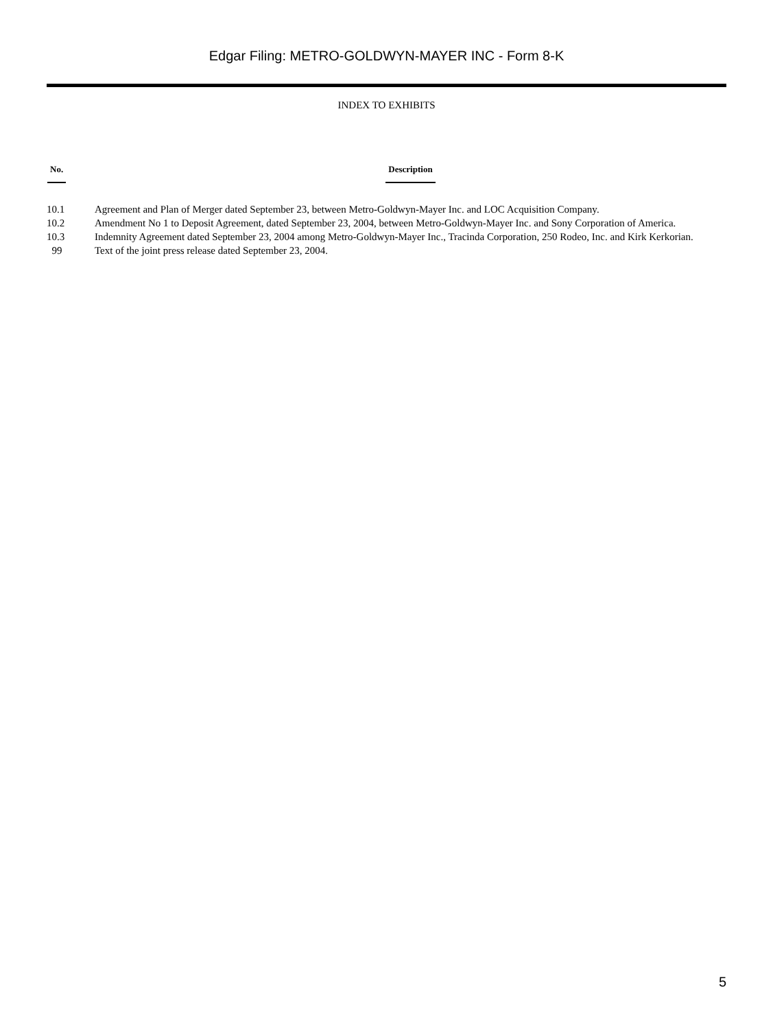Edgar Filing: METRO-GOLDWYN-MAYER INC - Form 8-K
INDEX TO EXHIBITS
| No. | Description |
| --- | --- |
| 10.1 | Agreement and Plan of Merger dated September 23, between Metro-Goldwyn-Mayer Inc. and LOC Acquisition Company. |
| 10.2 | Amendment No 1 to Deposit Agreement, dated September 23, 2004, between Metro-Goldwyn-Mayer Inc. and Sony Corporation of America. |
| 10.3 | Indemnity Agreement dated September 23, 2004 among Metro-Goldwyn-Mayer Inc., Tracinda Corporation, 250 Rodeo, Inc. and Kirk Kerkorian. |
| 99 | Text of the joint press release dated September 23, 2004. |
5